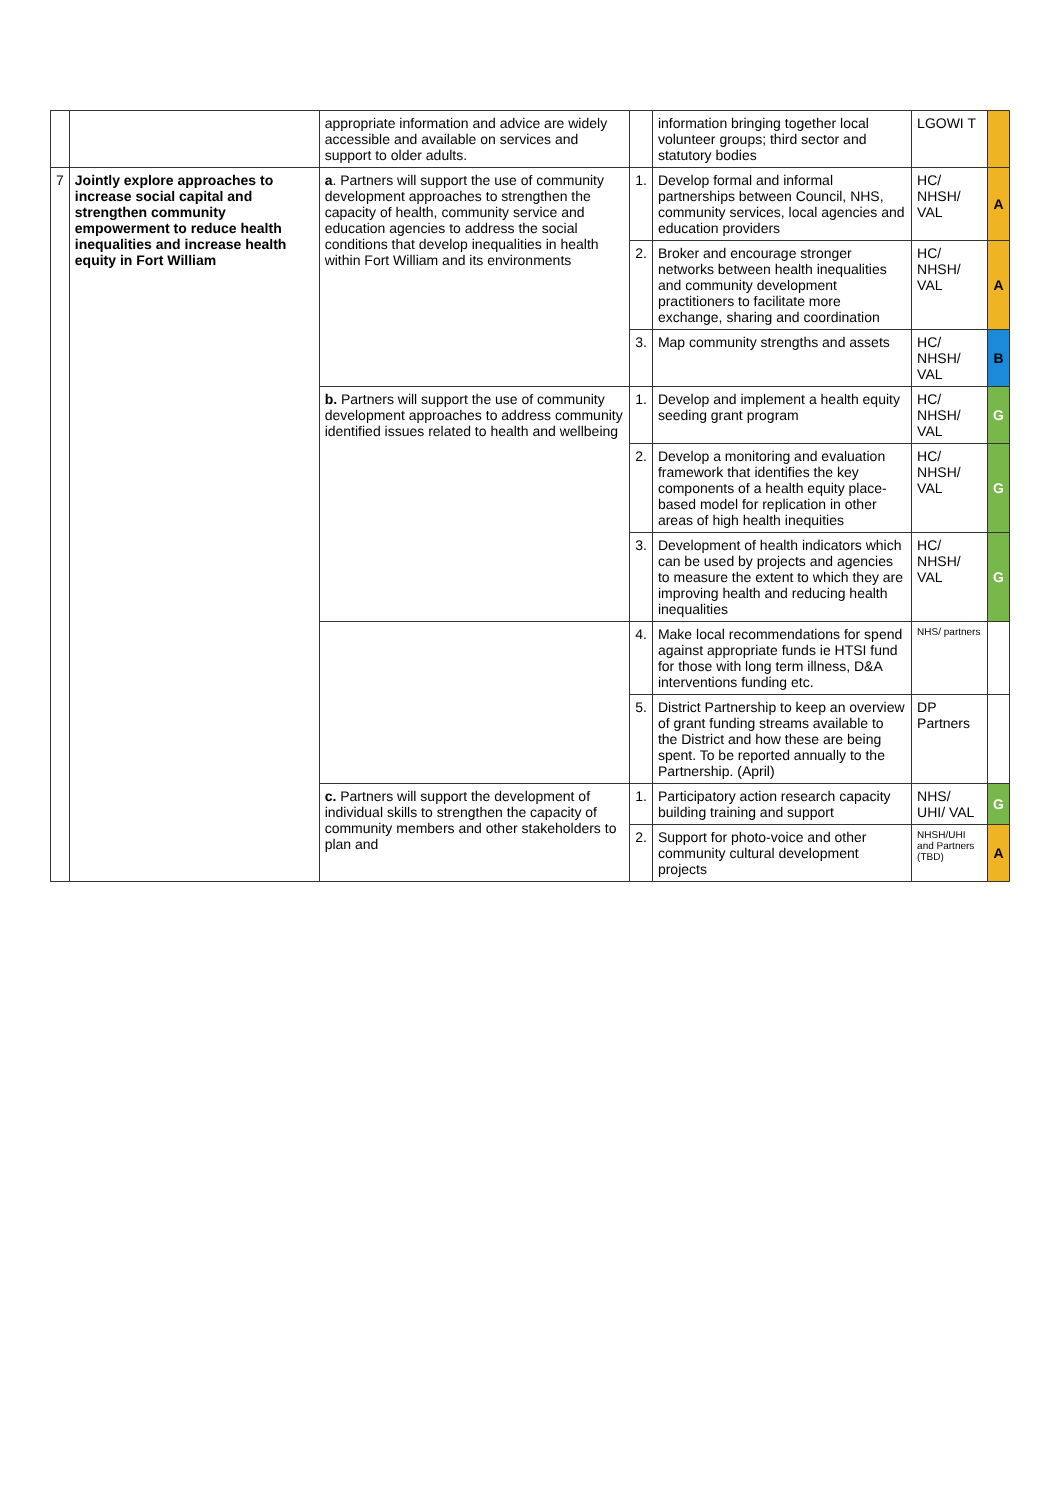| | | appropriate information and advice are widely accessible and available on services and support to older adults. | | information bringing together local volunteer groups; third sector and statutory bodies | LGOWI T | |
| 7 | Jointly explore approaches to increase social capital and strengthen community empowerment to reduce health inequalities and increase health equity in Fort William | a . Partners will support the use of community development approaches to strengthen the capacity of health, community service and education agencies to address the social conditions that develop inequalities in health within Fort William and its environments | 1. | Develop formal and informal partnerships between Council, NHS, community services, local agencies and education providers | HC/ NHSH/ VAL | A |
| | | | 2. | Broker and encourage stronger networks between health inequalities and community development practitioners to facilitate more exchange, sharing and coordination | HC/ NHSH/ VAL | A |
| | | | 3. | Map community strengths and assets | HC/ NHSH/ VAL | B |
| | | b. Partners will support the use of community development approaches to address community identified issues related to health and wellbeing | 1. | Develop and implement a health equity seeding grant program | HC/ NHSH/ VAL | G |
| | | | 2. | Develop a monitoring and evaluation framework that identifies the key components of a health equity place-based model for replication in other areas of high health inequities | HC/ NHSH/ VAL | G |
| | | | 3. | Development of health indicators which can be used by projects and agencies to measure the extent to which they are improving health and reducing health inequalities | HC/ NHSH/ VAL | G |
| | | | 4. | Make local recommendations for spend against appropriate funds ie HTSI fund for those with long term illness, D&A interventions funding etc. | NHS/ partners | |
| | | | 5. | District Partnership to keep an overview of grant funding streams available to the District and how these are being spent. To be reported annually to the Partnership. (April) | DP Partners | |
| | | c. Partners will support the development of individual skills to strengthen the capacity of community members and other stakeholders to plan and | 1. | Participatory action research capacity building training and support | NHS/ UHI/ VAL | G |
| | | | 2. | Support for photo-voice and other community cultural development projects | NHSH/UHI and Partners (TBD) | A |